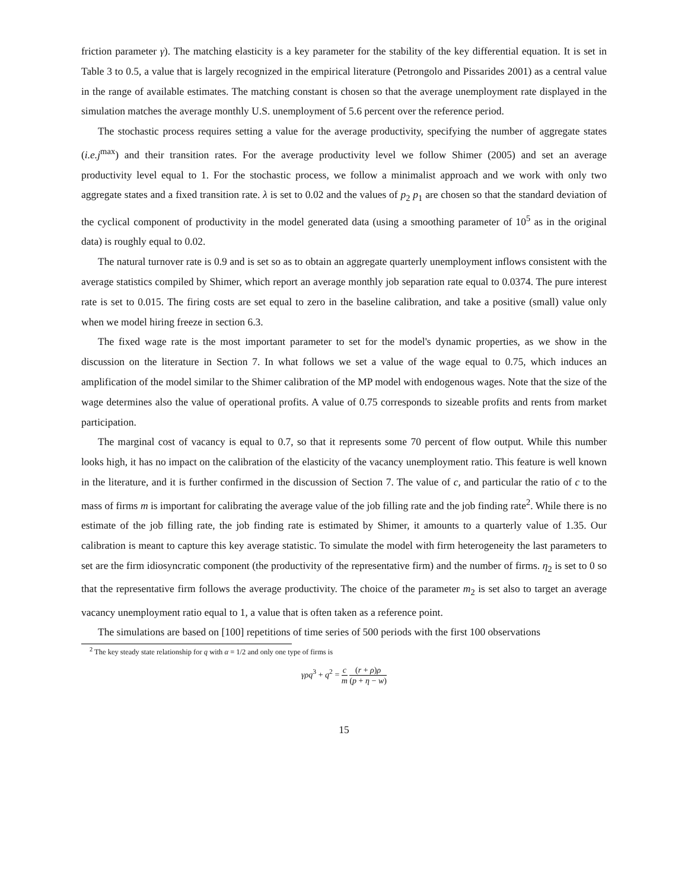friction parameter γ). The matching elasticity is a key parameter for the stability of the key differential equation. It is set in Table 3 to 0.5, a value that is largely recognized in the empirical literature (Petrongolo and Pissarides 2001) as a central value in the range of available estimates. The matching constant is chosen so that the average unemployment rate displayed in the simulation matches the average monthly U.S. unemployment of 5.6 percent over the reference period.
The stochastic process requires setting a value for the average productivity, specifying the number of aggregate states (i.e.j<sup>max</sup>) and their transition rates. For the average productivity level we follow Shimer (2005) and set an average productivity level equal to 1. For the stochastic process, we follow a minimalist approach and we work with only two aggregate states and a fixed transition rate. λ is set to 0.02 and the values of p<sub>2</sub> p<sub>1</sub> are chosen so that the standard deviation of the cyclical component of productivity in the model generated data (using a smoothing parameter of 10<sup>5</sup> as in the original data) is roughly equal to 0.02.
The natural turnover rate is 0.9 and is set so as to obtain an aggregate quarterly unemployment inflows consistent with the average statistics compiled by Shimer, which report an average monthly job separation rate equal to 0.0374. The pure interest rate is set to 0.015. The firing costs are set equal to zero in the baseline calibration, and take a positive (small) value only when we model hiring freeze in section 6.3.
The fixed wage rate is the most important parameter to set for the model's dynamic properties, as we show in the discussion on the literature in Section 7. In what follows we set a value of the wage equal to 0.75, which induces an amplification of the model similar to the Shimer calibration of the MP model with endogenous wages. Note that the size of the wage determines also the value of operational profits. A value of 0.75 corresponds to sizeable profits and rents from market participation.
The marginal cost of vacancy is equal to 0.7, so that it represents some 70 percent of flow output. While this number looks high, it has no impact on the calibration of the elasticity of the vacancy unemployment ratio. This feature is well known in the literature, and it is further confirmed in the discussion of Section 7. The value of c, and particular the ratio of c to the mass of firms m is important for calibrating the average value of the job filling rate and the job finding rate<sup>2</sup>. While there is no estimate of the job filling rate, the job finding rate is estimated by Shimer, it amounts to a quarterly value of 1.35. Our calibration is meant to capture this key average statistic. To simulate the model with firm heterogeneity the last parameters to set are the firm idiosyncratic component (the productivity of the representative firm) and the number of firms. η<sub>2</sub> is set to 0 so that the representative firm follows the average productivity. The choice of the parameter m<sub>2</sub> is set also to target an average vacancy unemployment ratio equal to 1, a value that is often taken as a reference point.
The simulations are based on [100] repetitions of time series of 500 periods with the first 100 observations
<sup>2</sup> The key steady state relationship for q with α = 1/2 and only one type of firms is
γρq<sup>3</sup> + q<sup>2</sup> = c m (r + ρ)ρ (p + η − w)
15